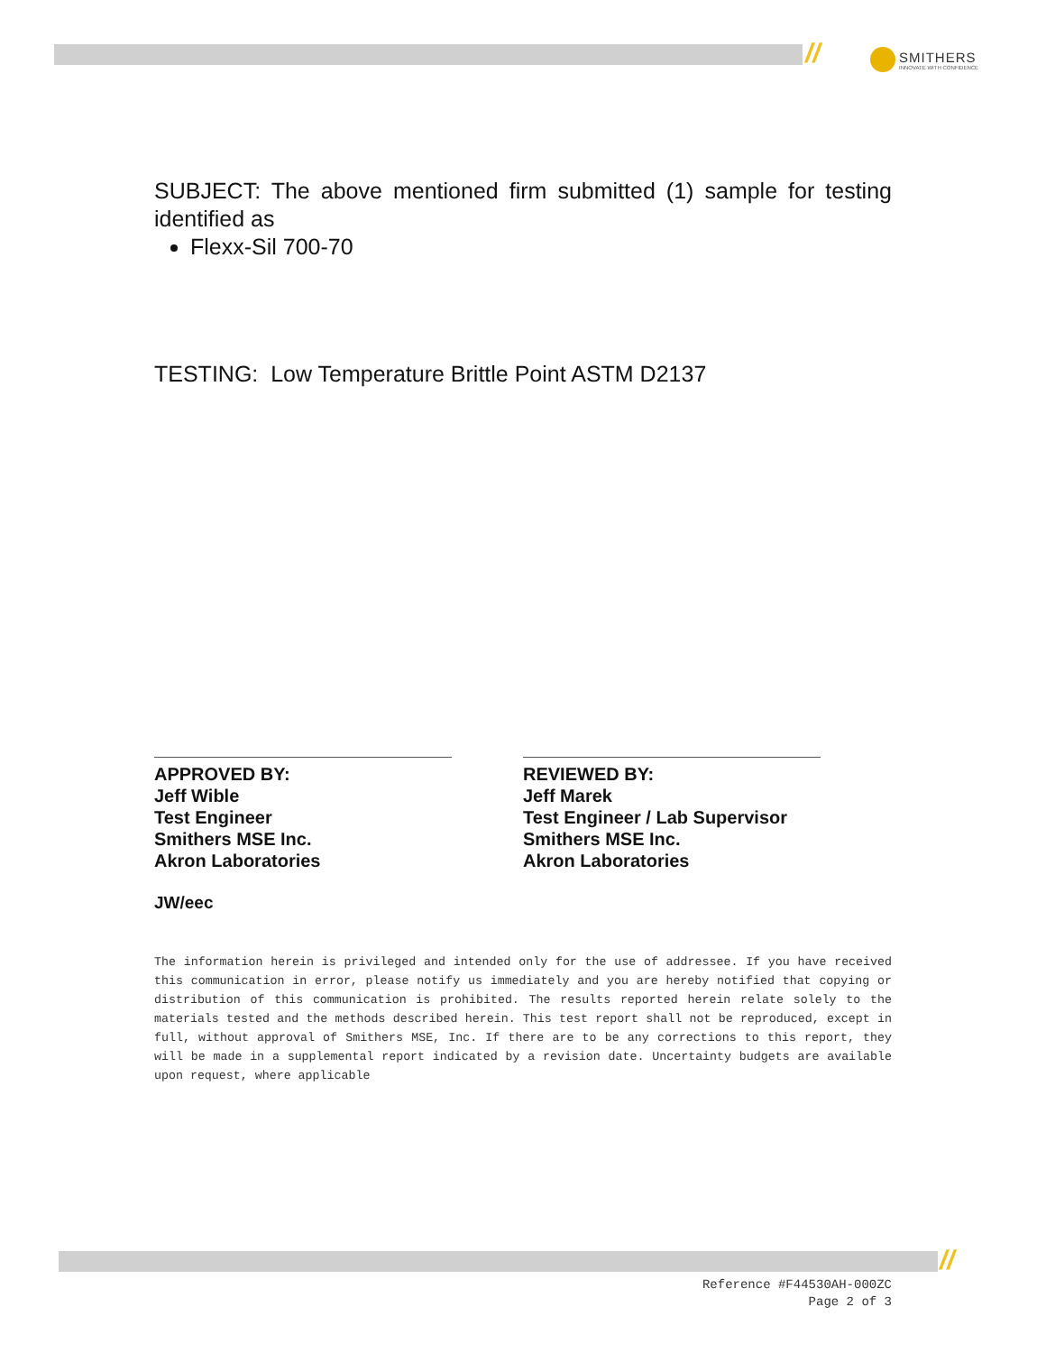//
SMITHERS
INNOVATE WITH CONFIDENCE
SUBJECT: The above mentioned firm submitted (1) sample for testing identified as
Flexx-Sil 700-70
TESTING: Low Temperature Brittle Point ASTM D2137
APPROVED BY:
Jeff Wible
Test Engineer
Smithers MSE Inc.
Akron Laboratories
REVIEWED BY:
Jeff Marek
Test Engineer / Lab Supervisor
Smithers MSE Inc.
Akron Laboratories
JW/eec
The information herein is privileged and intended only for the use of addressee. If you have received this communication in error, please notify us immediately and you are hereby notified that copying or distribution of this communication is prohibited. The results reported herein relate solely to the materials tested and the methods described herein. This test report shall not be reproduced, except in full, without approval of Smithers MSE, Inc. If there are to be any corrections to this report, they will be made in a supplemental report indicated by a revision date. Uncertainty budgets are available upon request, where applicable
//
Reference #F44530AH-000ZC
Page 2 of 3